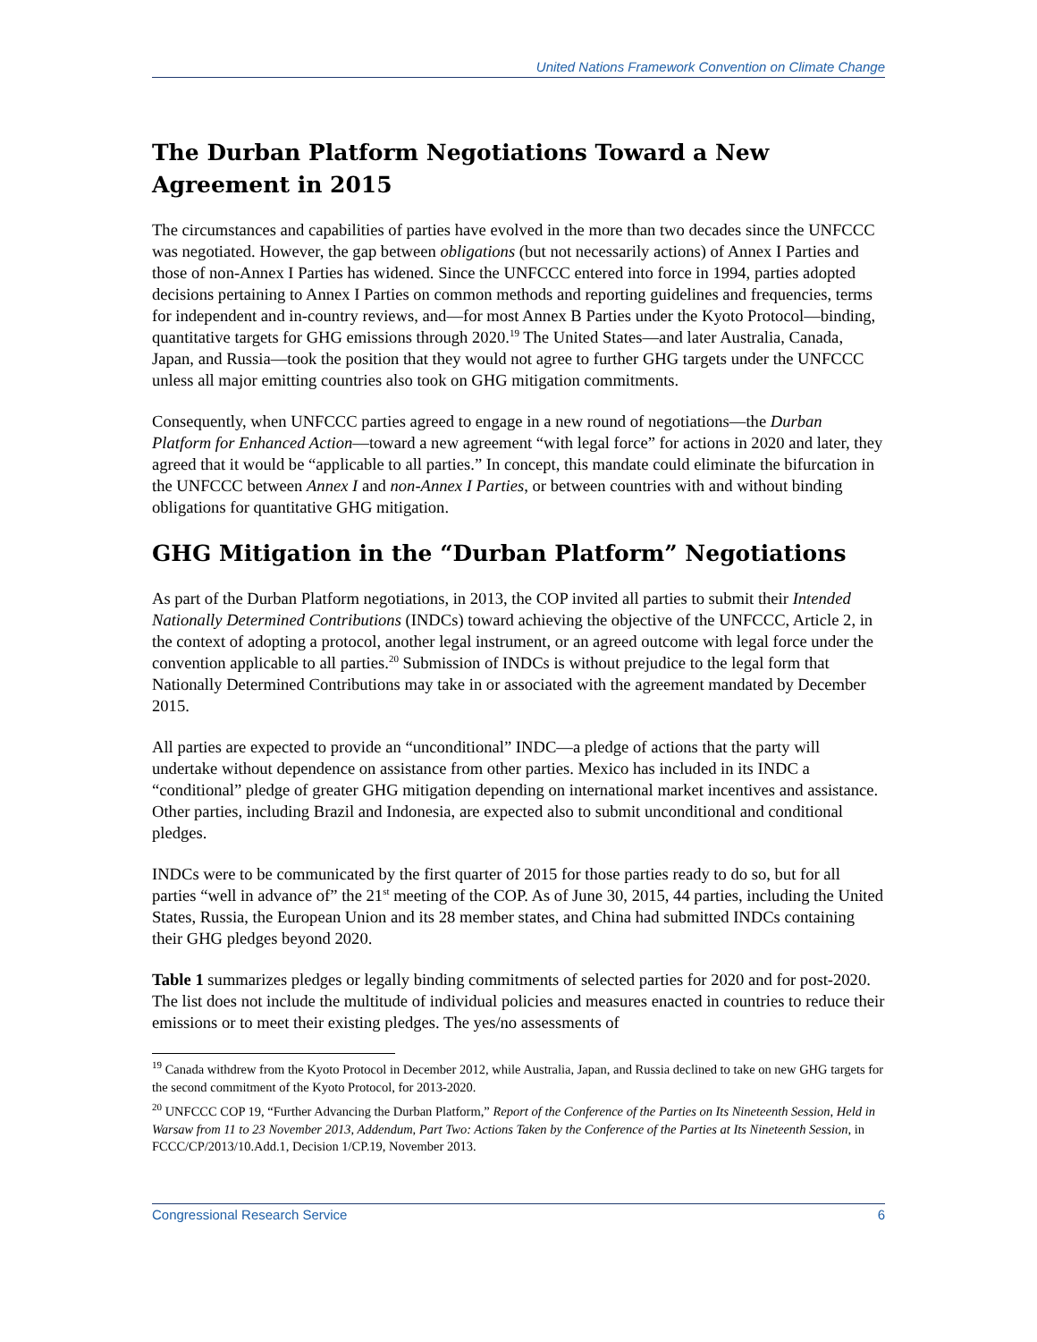United Nations Framework Convention on Climate Change
The Durban Platform Negotiations Toward a New Agreement in 2015
The circumstances and capabilities of parties have evolved in the more than two decades since the UNFCCC was negotiated. However, the gap between obligations (but not necessarily actions) of Annex I Parties and those of non-Annex I Parties has widened. Since the UNFCCC entered into force in 1994, parties adopted decisions pertaining to Annex I Parties on common methods and reporting guidelines and frequencies, terms for independent and in-country reviews, and—for most Annex B Parties under the Kyoto Protocol—binding, quantitative targets for GHG emissions through 2020.<sup>19</sup> The United States—and later Australia, Canada, Japan, and Russia—took the position that they would not agree to further GHG targets under the UNFCCC unless all major emitting countries also took on GHG mitigation commitments.
Consequently, when UNFCCC parties agreed to engage in a new round of negotiations—the Durban Platform for Enhanced Action—toward a new agreement “with legal force” for actions in 2020 and later, they agreed that it would be “applicable to all parties.” In concept, this mandate could eliminate the bifurcation in the UNFCCC between Annex I and non-Annex I Parties, or between countries with and without binding obligations for quantitative GHG mitigation.
GHG Mitigation in the “Durban Platform” Negotiations
As part of the Durban Platform negotiations, in 2013, the COP invited all parties to submit their Intended Nationally Determined Contributions (INDCs) toward achieving the objective of the UNFCCC, Article 2, in the context of adopting a protocol, another legal instrument, or an agreed outcome with legal force under the convention applicable to all parties.<sup>20</sup> Submission of INDCs is without prejudice to the legal form that Nationally Determined Contributions may take in or associated with the agreement mandated by December 2015.
All parties are expected to provide an “unconditional” INDC—a pledge of actions that the party will undertake without dependence on assistance from other parties. Mexico has included in its INDC a “conditional” pledge of greater GHG mitigation depending on international market incentives and assistance. Other parties, including Brazil and Indonesia, are expected also to submit unconditional and conditional pledges.
INDCs were to be communicated by the first quarter of 2015 for those parties ready to do so, but for all parties “well in advance of” the 21<sup>st</sup> meeting of the COP. As of June 30, 2015, 44 parties, including the United States, Russia, the European Union and its 28 member states, and China had submitted INDCs containing their GHG pledges beyond 2020.
Table 1 summarizes pledges or legally binding commitments of selected parties for 2020 and for post-2020. The list does not include the multitude of individual policies and measures enacted in countries to reduce their emissions or to meet their existing pledges. The yes/no assessments of
<sup>19</sup> Canada withdrew from the Kyoto Protocol in December 2012, while Australia, Japan, and Russia declined to take on new GHG targets for the second commitment of the Kyoto Protocol, for 2013-2020.
<sup>20</sup> UNFCCC COP 19, “Further Advancing the Durban Platform,” Report of the Conference of the Parties on Its Nineteenth Session, Held in Warsaw from 11 to 23 November 2013, Addendum, Part Two: Actions Taken by the Conference of the Parties at Its Nineteenth Session, in FCCC/CP/2013/10.Add.1, Decision 1/CP.19, November 2013.
Congressional Research Service 6